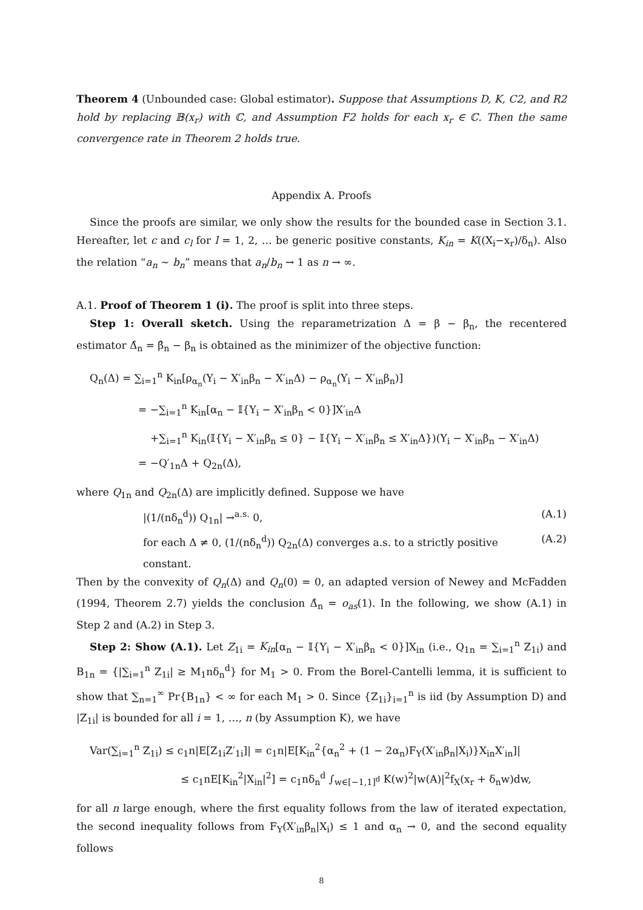Theorem 4 (Unbounded case: Global estimator). Suppose that Assumptions D, K, C2, and R2 hold by replacing 𝔹(x<sub>r</sub>) with ℂ, and Assumption F2 holds for each x<sub>r</sub> ∈ ℂ. Then the same convergence rate in Theorem 2 holds true.
Appendix A. Proofs
Since the proofs are similar, we only show the results for the bounded case in Section 3.1. Hereafter, let c and c<sub>l</sub> for l = 1, 2, … be generic positive constants, K<sub>in</sub> = K((X<sub>i</sub>−x<sub>r</sub>)/δ<sub>n</sub>). Also the relation “a<sub>n</sub> ∼ b<sub>n</sub>” means that a<sub>n</sub>/b<sub>n</sub> → 1 as n → ∞.
A.1. Proof of Theorem 1 (i). The proof is split into three steps.
Step 1: Overall sketch. Using the reparametrization Δ = β − β<sub>n</sub>, the recentered estimator Δ̂<sub>n</sub> = β̂<sub>n</sub> − β<sub>n</sub> is obtained as the minimizer of the objective function:
Q<sub>n</sub>(Δ) = ∑<sub>i=1</sub><sup>n</sup> K<sub>in</sub>[ρ<sub>α<sub>n</sub></sub>(Y<sub>i</sub> − X′<sub>in</sub>β<sub>n</sub> − X′<sub>in</sub>Δ) − ρ<sub>α<sub>n</sub></sub>(Y<sub>i</sub> − X′<sub>in</sub>β<sub>n</sub>)]
= −∑<sub>i=1</sub><sup>n</sup> K<sub>in</sub>[α<sub>n</sub> − 𝕀{Y<sub>i</sub> − X′<sub>in</sub>β<sub>n</sub> < 0}]X′<sub>in</sub>Δ
+∑<sub>i=1</sub><sup>n</sup> K<sub>in</sub>(𝕀{Y<sub>i</sub> − X′<sub>in</sub>β<sub>n</sub> ≤ 0} − 𝕀{Y<sub>i</sub> − X′<sub>in</sub>β<sub>n</sub> ≤ X′<sub>in</sub>Δ})(Y<sub>i</sub> − X′<sub>in</sub>β<sub>n</sub> − X′<sub>in</sub>Δ)
= −Q′<sub>1n</sub>Δ + Q<sub>2n</sub>(Δ),
where Q<sub>1n</sub> and Q<sub>2n</sub>(Δ) are implicitly defined. Suppose we have
|(1/(nδ<sub>n</sub><sup>d</sup>)) Q<sub>1n</sub>| →<sup>a.s.</sup> 0, (A.1)
for each Δ ≠ 0, (1/(nδ<sub>n</sub><sup>d</sup>)) Q<sub>2n</sub>(Δ) converges a.s. to a strictly positive constant. (A.2)
Then by the convexity of Q<sub>n</sub>(Δ) and Q<sub>n</sub>(0) = 0, an adapted version of Newey and McFadden (1994, Theorem 2.7) yields the conclusion Δ̂<sub>n</sub> = o<sub>as</sub>(1). In the following, we show (A.1) in Step 2 and (A.2) in Step 3.
Step 2: Show (A.1). Let Z<sub>1i</sub> = K<sub>in</sub>[α<sub>n</sub> − 𝕀{Y<sub>i</sub> − X′<sub>in</sub>β<sub>n</sub> < 0}]X<sub>in</sub> (i.e., Q<sub>1n</sub> = ∑<sub>i=1</sub><sup>n</sup> Z<sub>1i</sub>) and B<sub>1n</sub> = {|∑<sub>i=1</sub><sup>n</sup> Z<sub>1i</sub>| ≥ M<sub>1</sub>nδ<sub>n</sub><sup>d</sup>} for M<sub>1</sub> > 0. From the Borel-Cantelli lemma, it is sufficient to show that ∑<sub>n=1</sub><sup>∞</sup> Pr{B<sub>1n</sub>} < ∞ for each M<sub>1</sub> > 0. Since {Z<sub>1i</sub>}<sub>i=1</sub><sup>n</sup> is iid (by Assumption D) and |Z<sub>1i</sub>| is bounded for all i = 1, …, n (by Assumption K), we have
Var(∑<sub>i=1</sub><sup>n</sup> Z<sub>1i</sub>) ≤ c<sub>1</sub>n|E[Z<sub>1i</sub>Z′<sub>1i</sub>]| = c<sub>1</sub>n|E[K<sub>in</sub><sup>2</sup>{α<sub>n</sub><sup>2</sup> + (1 − 2α<sub>n</sub>)F<sub>Y</sub>(X′<sub>in</sub>β<sub>n</sub>|X<sub>i</sub>)}X<sub>in</sub>X′<sub>in</sub>]|
≤ c<sub>1</sub>nE[K<sub>in</sub><sup>2</sup>|X<sub>in</sub>|<sup>2</sup>] = c<sub>1</sub>nδ<sub>n</sub><sup>d</sup> ∫<sub>w∈[−1,1]<sup>d</sup></sub> K(w)<sup>2</sup>|w(A)|<sup>2</sup>f<sub>X</sub>(x<sub>r</sub> + δ<sub>n</sub>w)dw,
for all n large enough, where the first equality follows from the law of iterated expectation, the second inequality follows from F<sub>Y</sub>(X′<sub>in</sub>β<sub>n</sub>|X<sub>i</sub>) ≤ 1 and α<sub>n</sub> → 0, and the second equality follows
8